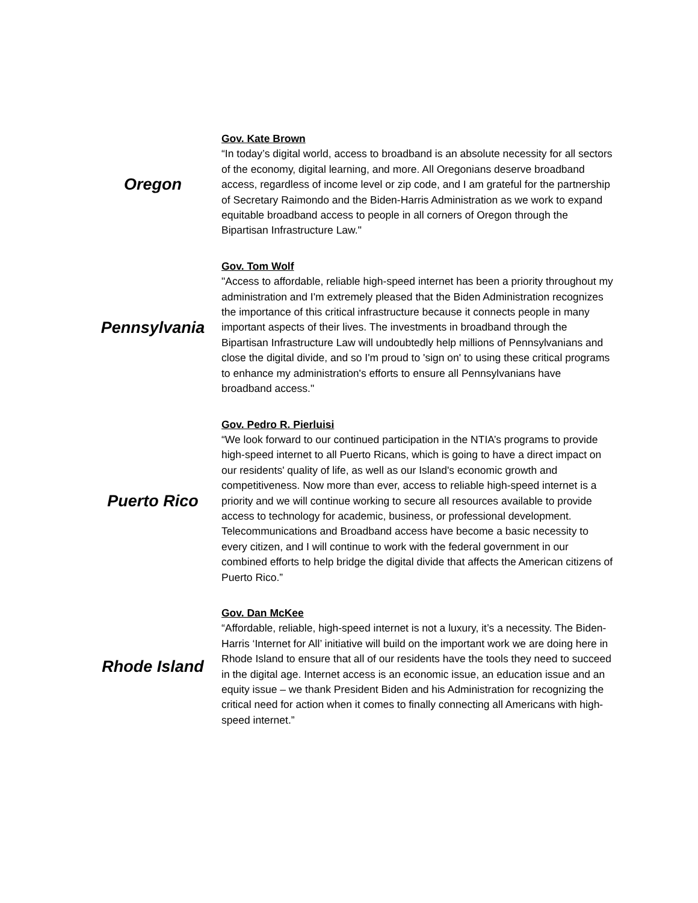| Oregon | Gov. Kate Brown “In today’s digital world, access to broadband is an absolute necessity for all sectors of the economy, digital learning, and more. All Oregonians deserve broadband access, regardless of income level or zip code, and I am grateful for the partnership of Secretary Raimondo and the Biden-Harris Administration as we work to expand equitable broadband access to people in all corners of Oregon through the Bipartisan Infrastructure Law." |
| Pennsylvania | Gov. Tom Wolf "Access to affordable, reliable high-speed internet has been a priority throughout my administration and I'm extremely pleased that the Biden Administration recognizes the importance of this critical infrastructure because it connects people in many important aspects of their lives. The investments in broadband through the Bipartisan Infrastructure Law will undoubtedly help millions of Pennsylvanians and close the digital divide, and so I'm proud to 'sign on' to using these critical programs to enhance my administration's efforts to ensure all Pennsylvanians have broadband access." |
| Puerto Rico | Gov. Pedro R. Pierluisi “We look forward to our continued participation in the NTIA’s programs to provide high-speed internet to all Puerto Ricans, which is going to have a direct impact on our residents' quality of life, as well as our Island's economic growth and competitiveness. Now more than ever, access to reliable high-speed internet is a priority and we will continue working to secure all resources available to provide access to technology for academic, business, or professional development. Telecommunications and Broadband access have become a basic necessity to every citizen, and I will continue to work with the federal government in our combined efforts to help bridge the digital divide that affects the American citizens of Puerto Rico.” |
| Rhode Island | Gov. Dan McKee “Affordable, reliable, high-speed internet is not a luxury, it’s a necessity. The Biden-Harris ‘Internet for All’ initiative will build on the important work we are doing here in Rhode Island to ensure that all of our residents have the tools they need to succeed in the digital age. Internet access is an economic issue, an education issue and an equity issue – we thank President Biden and his Administration for recognizing the critical need for action when it comes to finally connecting all Americans with high-speed internet.” |